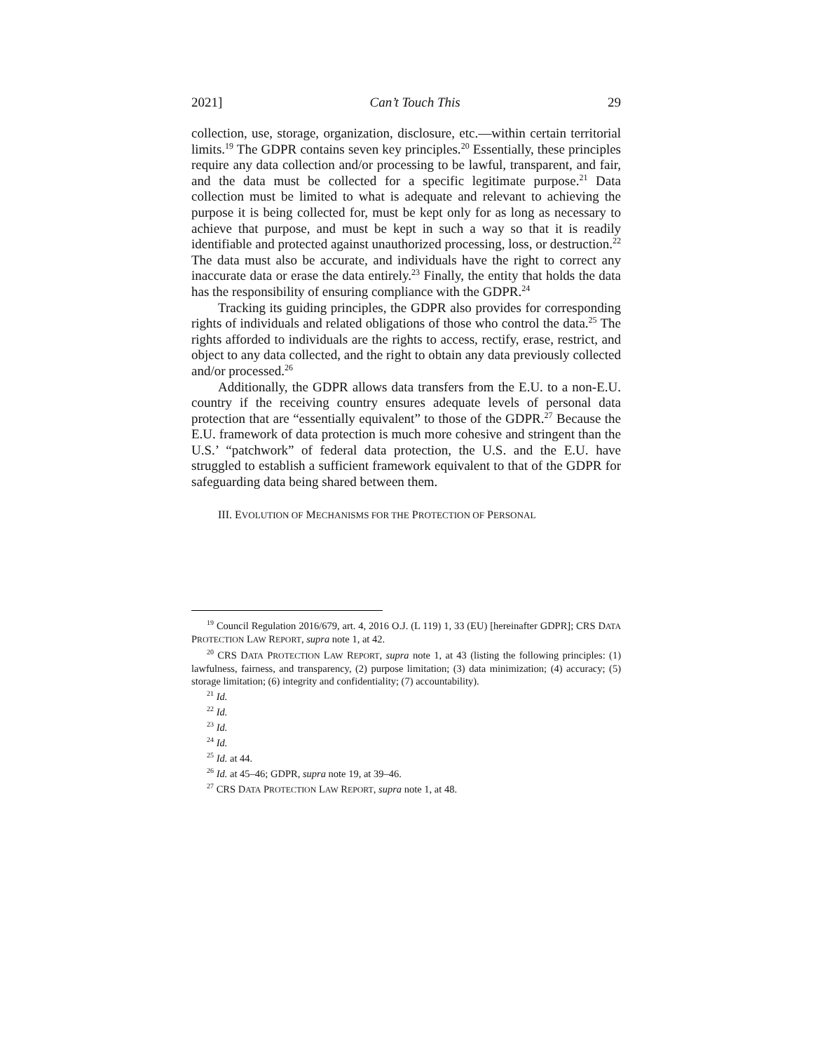2021] Can’t Touch This 29
collection, use, storage, organization, disclosure, etc.—within certain territorial limits.<sup>19</sup> The GDPR contains seven key principles.<sup>20</sup> Essentially, these principles require any data collection and/or processing to be lawful, transparent, and fair, and the data must be collected for a specific legitimate purpose.<sup>21</sup> Data collection must be limited to what is adequate and relevant to achieving the purpose it is being collected for, must be kept only for as long as necessary to achieve that purpose, and must be kept in such a way so that it is readily identifiable and protected against unauthorized processing, loss, or destruction.<sup>22</sup> The data must also be accurate, and individuals have the right to correct any inaccurate data or erase the data entirely.<sup>23</sup> Finally, the entity that holds the data has the responsibility of ensuring compliance with the GDPR.<sup>24</sup>
Tracking its guiding principles, the GDPR also provides for corresponding rights of individuals and related obligations of those who control the data.<sup>25</sup> The rights afforded to individuals are the rights to access, rectify, erase, restrict, and object to any data collected, and the right to obtain any data previously collected and/or processed.<sup>26</sup>
Additionally, the GDPR allows data transfers from the E.U. to a non-E.U. country if the receiving country ensures adequate levels of personal data protection that are “essentially equivalent” to those of the GDPR.<sup>27</sup> Because the E.U. framework of data protection is much more cohesive and stringent than the U.S.’ “patchwork” of federal data protection, the U.S. and the E.U. have struggled to establish a sufficient framework equivalent to that of the GDPR for safeguarding data being shared between them.
III. EVOLUTION OF MECHANISMS FOR THE PROTECTION OF PERSONAL
<sup>19</sup> Council Regulation 2016/679, art. 4, 2016 O.J. (L 119) 1, 33 (EU) [hereinafter GDPR]; CRS DATA PROTECTION LAW REPORT, supra note 1, at 42.
<sup>20</sup> CRS DATA PROTECTION LAW REPORT, supra note 1, at 43 (listing the following principles: (1) lawfulness, fairness, and transparency, (2) purpose limitation; (3) data minimization; (4) accuracy; (5) storage limitation; (6) integrity and confidentiality; (7) accountability).
<sup>21</sup> Id.
<sup>22</sup> Id.
<sup>23</sup> Id.
<sup>24</sup> Id.
<sup>25</sup> Id. at 44.
<sup>26</sup> Id. at 45–46; GDPR, supra note 19, at 39–46.
<sup>27</sup> CRS DATA PROTECTION LAW REPORT, supra note 1, at 48.